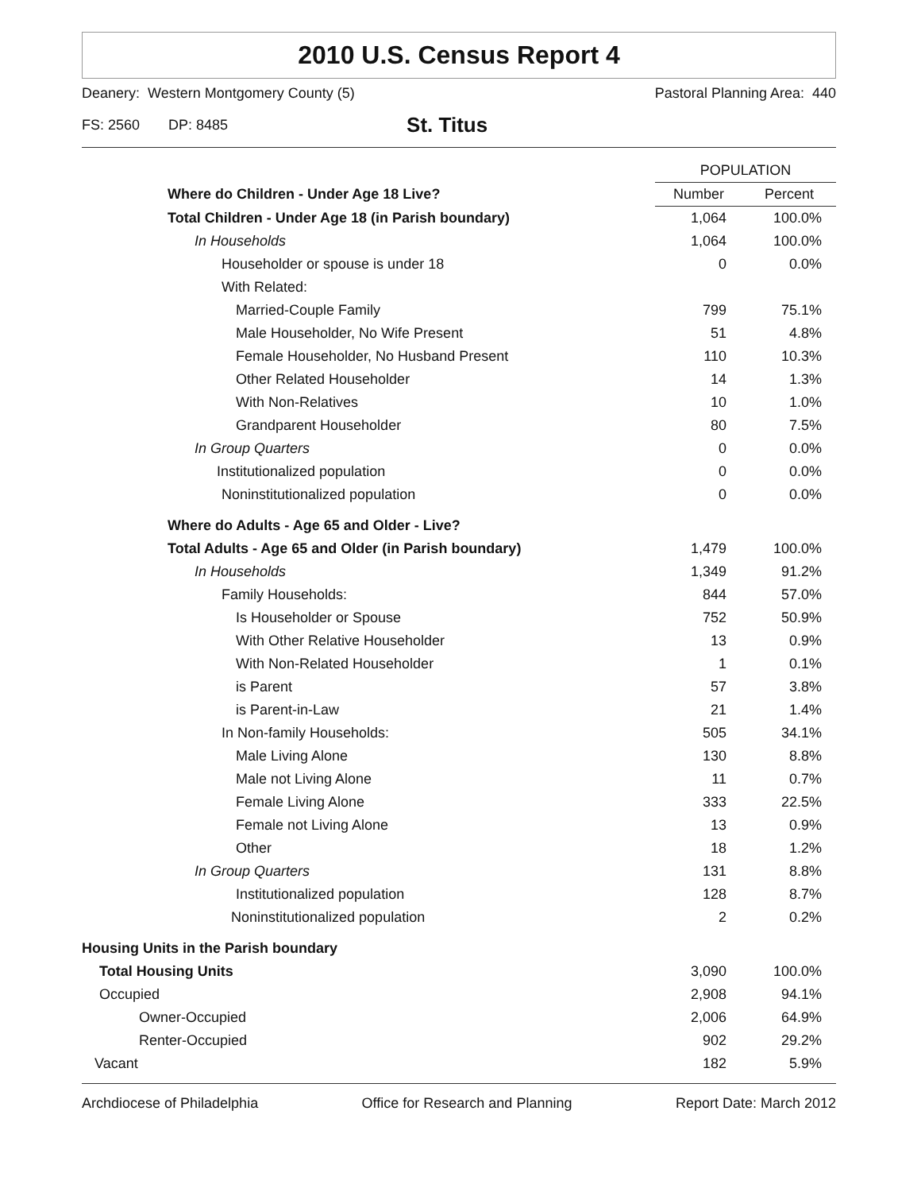2010 U.S. Census Report 4
Deanery: Western Montgomery County (5) Pastoral Planning Area: 440
FS: 2560 DP: 8485 St. Titus
| | POPULATION | |
| --- | --- | --- |
| Where do Children - Under Age 18 Live? | Number | Percent |
| Total Children - Under Age 18 (in Parish boundary) | 1,064 | 100.0% |
| In Households | 1,064 | 100.0% |
| Householder or spouse is under 18 | 0 | 0.0% |
| With Related: | | |
| Married-Couple Family | 799 | 75.1% |
| Male Householder, No Wife Present | 51 | 4.8% |
| Female Householder, No Husband Present | 110 | 10.3% |
| Other Related Householder | 14 | 1.3% |
| With Non-Relatives | 10 | 1.0% |
| Grandparent Householder | 80 | 7.5% |
| In Group Quarters | 0 | 0.0% |
| Institutionalized population | 0 | 0.0% |
| Noninstitutionalized population | 0 | 0.0% |
| Where do Adults - Age 65 and Older - Live? | | |
| Total Adults - Age 65 and Older (in Parish boundary) | 1,479 | 100.0% |
| In Households | 1,349 | 91.2% |
| Family Households: | 844 | 57.0% |
| Is Householder or Spouse | 752 | 50.9% |
| With Other Relative Householder | 13 | 0.9% |
| With Non-Related Householder | 1 | 0.1% |
| is Parent | 57 | 3.8% |
| is Parent-in-Law | 21 | 1.4% |
| In Non-family Households: | 505 | 34.1% |
| Male Living Alone | 130 | 8.8% |
| Male not Living Alone | 11 | 0.7% |
| Female Living Alone | 333 | 22.5% |
| Female not Living Alone | 13 | 0.9% |
| Other | 18 | 1.2% |
| In Group Quarters | 131 | 8.8% |
| Institutionalized population | 128 | 8.7% |
| Noninstitutionalized population | 2 | 0.2% |
| Housing Units in the Parish boundary | | |
| Total Housing Units | 3,090 | 100.0% |
| Occupied | 2,908 | 94.1% |
| Owner-Occupied | 2,006 | 64.9% |
| Renter-Occupied | 902 | 29.2% |
| Vacant | 182 | 5.9% |
Archdiocese of Philadelphia Office for Research and Planning Report Date: March 2012